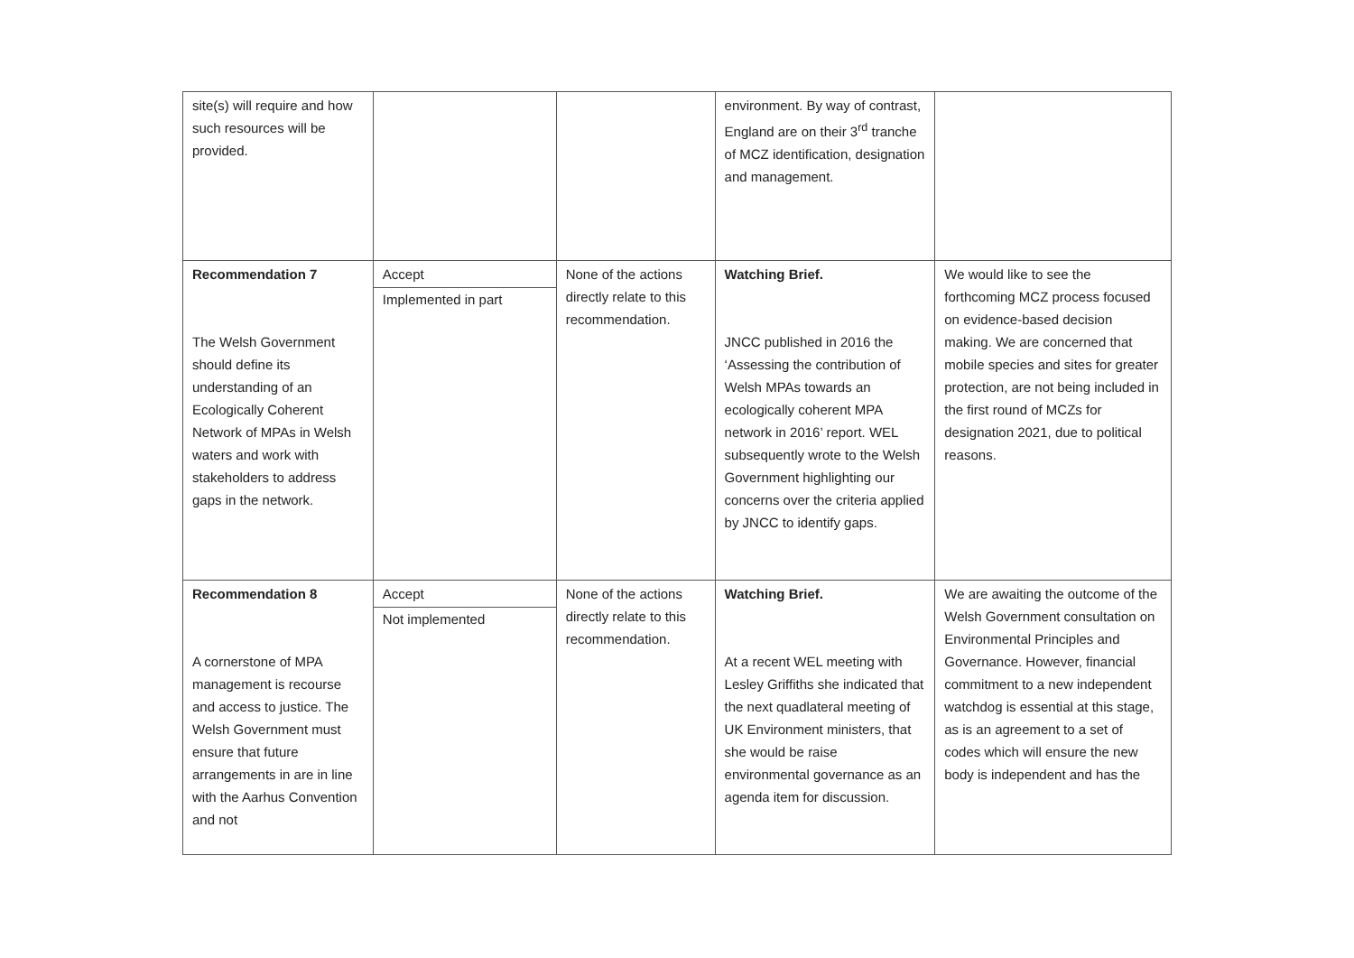| site(s) will require and how such resources will be provided. | | | environment. By way of contrast, England are on their 3<sup>rd</sup> tranche of MCZ identification, designation and management. | |
| Recommendation 7 The Welsh Government should define its understanding of an Ecologically Coherent Network of MPAs in Welsh waters and work with stakeholders to address gaps in the network. | Accept Implemented in part | None of the actions directly relate to this recommendation. | Watching Brief. JNCC published in 2016 the ‘Assessing the contribution of Welsh MPAs towards an ecologically coherent MPA network in 2016’ report. WEL subsequently wrote to the Welsh Government highlighting our concerns over the criteria applied by JNCC to identify gaps. | We would like to see the forthcoming MCZ process focused on evidence-based decision making. We are concerned that mobile species and sites for greater protection, are not being included in the first round of MCZs for designation 2021, due to political reasons. |
| Recommendation 8 A cornerstone of MPA management is recourse and access to justice. The Welsh Government must ensure that future arrangements in are in line with the Aarhus Convention and not | Accept Not implemented | None of the actions directly relate to this recommendation. | Watching Brief. At a recent WEL meeting with Lesley Griffiths she indicated that the next quadlateral meeting of UK Environment ministers, that she would be raise environmental governance as an agenda item for discussion. | We are awaiting the outcome of the Welsh Government consultation on Environmental Principles and Governance. However, financial commitment to a new independent watchdog is essential at this stage, as is an agreement to a set of codes which will ensure the new body is independent and has the |